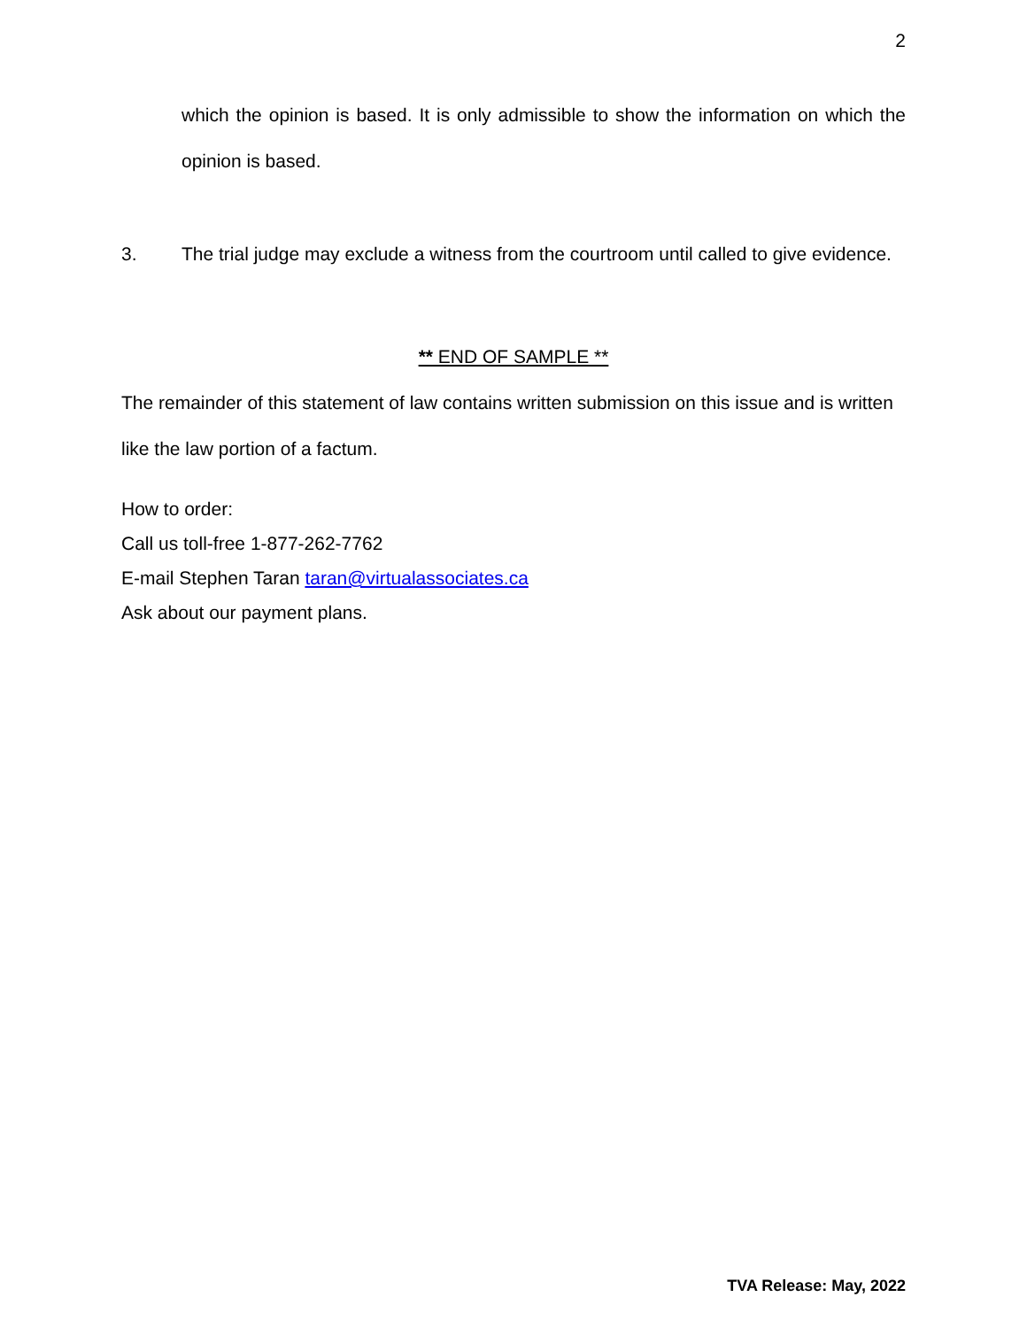2
which the opinion is based. It is only admissible to show the information on which the opinion is based.
3. The trial judge may exclude a witness from the courtroom until called to give evidence.
** END OF SAMPLE **
The remainder of this statement of law contains written submission on this issue and is written like the law portion of a factum.
How to order:
Call us toll-free 1-877-262-7762
E-mail Stephen Taran taran@virtualassociates.ca
Ask about our payment plans.
TVA Release: May, 2022